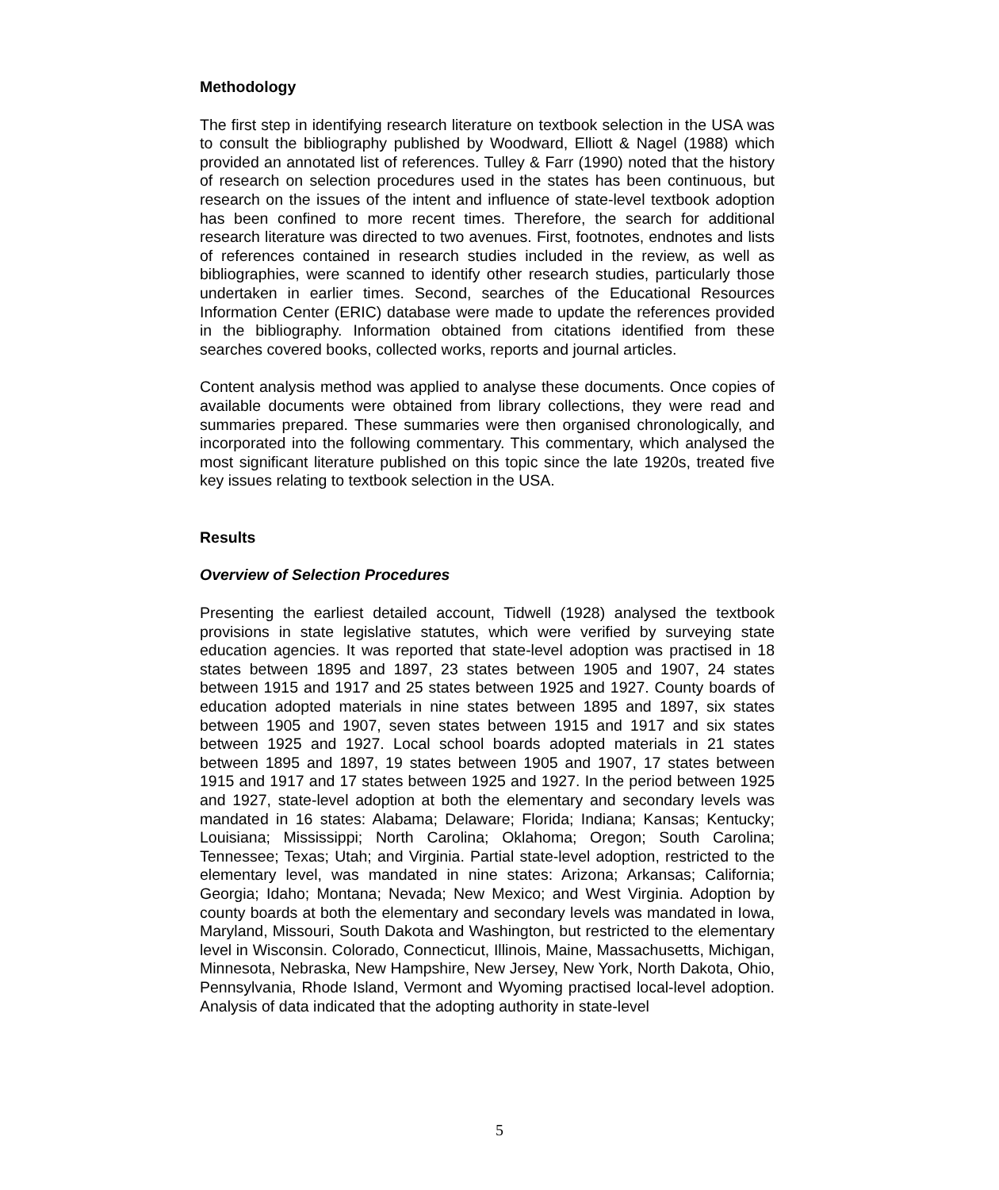Methodology
The first step in identifying research literature on textbook selection in the USA was to consult the bibliography published by Woodward, Elliott & Nagel (1988) which provided an annotated list of references. Tulley & Farr (1990) noted that the history of research on selection procedures used in the states has been continuous, but research on the issues of the intent and influence of state-level textbook adoption has been confined to more recent times. Therefore, the search for additional research literature was directed to two avenues. First, footnotes, endnotes and lists of references contained in research studies included in the review, as well as bibliographies, were scanned to identify other research studies, particularly those undertaken in earlier times. Second, searches of the Educational Resources Information Center (ERIC) database were made to update the references provided in the bibliography. Information obtained from citations identified from these searches covered books, collected works, reports and journal articles.
Content analysis method was applied to analyse these documents. Once copies of available documents were obtained from library collections, they were read and summaries prepared. These summaries were then organised chronologically, and incorporated into the following commentary. This commentary, which analysed the most significant literature published on this topic since the late 1920s, treated five key issues relating to textbook selection in the USA.
Results
Overview of Selection Procedures
Presenting the earliest detailed account, Tidwell (1928) analysed the textbook provisions in state legislative statutes, which were verified by surveying state education agencies. It was reported that state-level adoption was practised in 18 states between 1895 and 1897, 23 states between 1905 and 1907, 24 states between 1915 and 1917 and 25 states between 1925 and 1927. County boards of education adopted materials in nine states between 1895 and 1897, six states between 1905 and 1907, seven states between 1915 and 1917 and six states between 1925 and 1927. Local school boards adopted materials in 21 states between 1895 and 1897, 19 states between 1905 and 1907, 17 states between 1915 and 1917 and 17 states between 1925 and 1927. In the period between 1925 and 1927, state-level adoption at both the elementary and secondary levels was mandated in 16 states: Alabama; Delaware; Florida; Indiana; Kansas; Kentucky; Louisiana; Mississippi; North Carolina; Oklahoma; Oregon; South Carolina; Tennessee; Texas; Utah; and Virginia. Partial state-level adoption, restricted to the elementary level, was mandated in nine states: Arizona; Arkansas; California; Georgia; Idaho; Montana; Nevada; New Mexico; and West Virginia. Adoption by county boards at both the elementary and secondary levels was mandated in Iowa, Maryland, Missouri, South Dakota and Washington, but restricted to the elementary level in Wisconsin. Colorado, Connecticut, Illinois, Maine, Massachusetts, Michigan, Minnesota, Nebraska, New Hampshire, New Jersey, New York, North Dakota, Ohio, Pennsylvania, Rhode Island, Vermont and Wyoming practised local-level adoption. Analysis of data indicated that the adopting authority in state-level
5